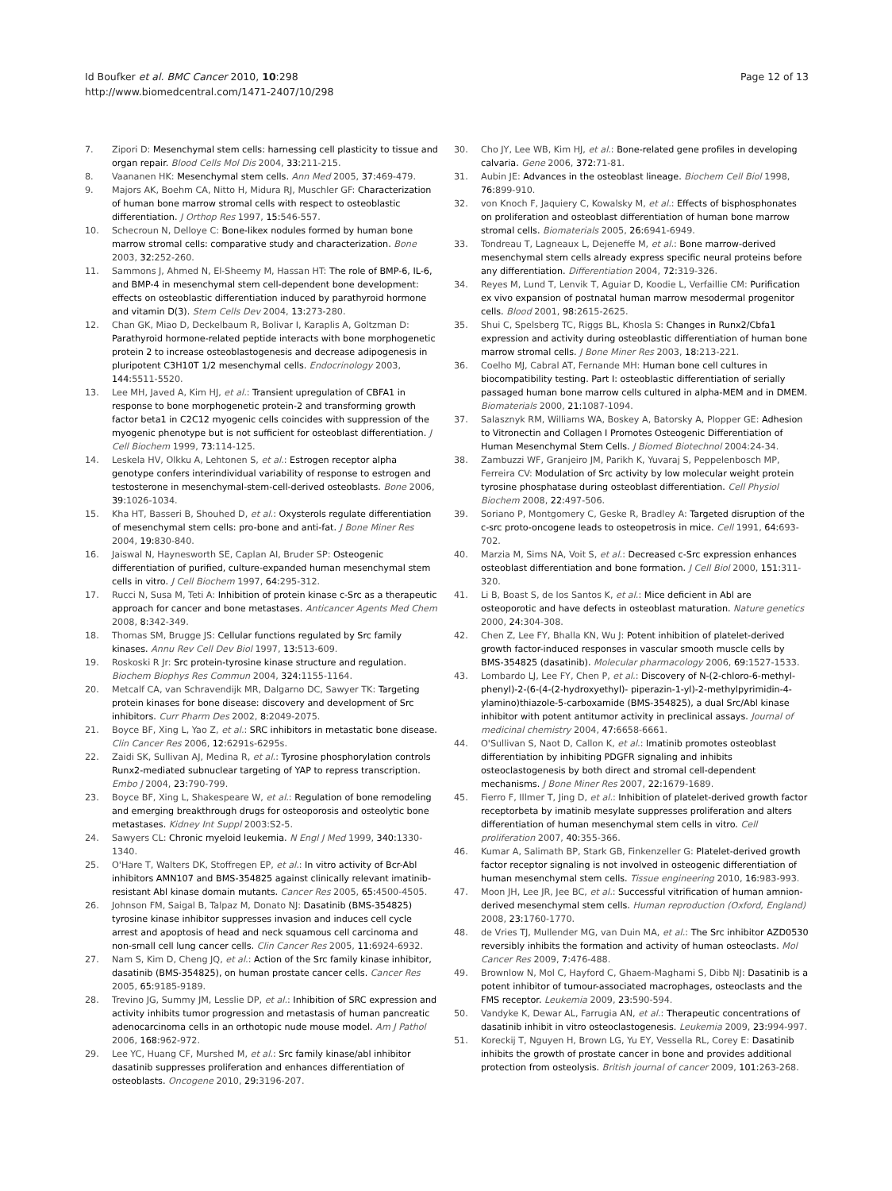Id Boufker et al. BMC Cancer 2010, 10:298
http://www.biomedcentral.com/1471-2407/10/298
Page 12 of 13
7. Zipori D: Mesenchymal stem cells: harnessing cell plasticity to tissue and organ repair. Blood Cells Mol Dis 2004, 33: 211-215.
8. Vaananen HK: Mesenchymal stem cells. Ann Med 2005, 37: 469-479.
9. Majors AK, Boehm CA, Nitto H, Midura RJ, Muschler GF: Characterization of human bone marrow stromal cells with respect to osteoblastic differentiation. J Orthop Res 1997, 15: 546-557.
10. Schecroun N, Delloye C: Bone-likex nodules formed by human bone marrow stromal cells: comparative study and characterization. Bone 2003, 32: 252-260.
11. Sammons J, Ahmed N, El-Sheemy M, Hassan HT: The role of BMP-6, IL-6, and BMP-4 in mesenchymal stem cell-dependent bone development: effects on osteoblastic differentiation induced by parathyroid hormone and vitamin D(3). Stem Cells Dev 2004, 13: 273-280.
12. Chan GK, Miao D, Deckelbaum R, Bolivar I, Karaplis A, Goltzman D: Parathyroid hormone-related peptide interacts with bone morphogenetic protein 2 to increase osteoblastogenesis and decrease adipogenesis in pluripotent C3H10T 1/2 mesenchymal cells. Endocrinology 2003, 144: 5511-5520.
13. Lee MH, Javed A, Kim HJ, et al.: Transient upregulation of CBFA1 in response to bone morphogenetic protein-2 and transforming growth factor beta1 in C2C12 myogenic cells coincides with suppression of the myogenic phenotype but is not sufficient for osteoblast differentiation. J Cell Biochem 1999, 73: 114-125.
14. Leskela HV, Olkku A, Lehtonen S, et al.: Estrogen receptor alpha genotype confers interindividual variability of response to estrogen and testosterone in mesenchymal-stem-cell-derived osteoblasts. Bone 2006, 39: 1026-1034.
15. Kha HT, Basseri B, Shouhed D, et al.: Oxysterols regulate differentiation of mesenchymal stem cells: pro-bone and anti-fat. J Bone Miner Res 2004, 19: 830-840.
16. Jaiswal N, Haynesworth SE, Caplan AI, Bruder SP: Osteogenic differentiation of purified, culture-expanded human mesenchymal stem cells in vitro. J Cell Biochem 1997, 64: 295-312.
17. Rucci N, Susa M, Teti A: Inhibition of protein kinase c-Src as a therapeutic approach for cancer and bone metastases. Anticancer Agents Med Chem 2008, 8: 342-349.
18. Thomas SM, Brugge JS: Cellular functions regulated by Src family kinases. Annu Rev Cell Dev Biol 1997, 13: 513-609.
19. Roskoski R Jr: Src protein-tyrosine kinase structure and regulation. Biochem Biophys Res Commun 2004, 324: 1155-1164.
20. Metcalf CA, van Schravendijk MR, Dalgarno DC, Sawyer TK: Targeting protein kinases for bone disease: discovery and development of Src inhibitors. Curr Pharm Des 2002, 8: 2049-2075.
21. Boyce BF, Xing L, Yao Z, et al.: SRC inhibitors in metastatic bone disease. Clin Cancer Res 2006, 12: 6291s-6295s.
22. Zaidi SK, Sullivan AJ, Medina R, et al.: Tyrosine phosphorylation controls Runx2-mediated subnuclear targeting of YAP to repress transcription. Embo J 2004, 23: 790-799.
23. Boyce BF, Xing L, Shakespeare W, et al.: Regulation of bone remodeling and emerging breakthrough drugs for osteoporosis and osteolytic bone metastases. Kidney Int Suppl 2003:S2-5.
24. Sawyers CL: Chronic myeloid leukemia. N Engl J Med 1999, 340: 1330-1340.
25. O'Hare T, Walters DK, Stoffregen EP, et al.: In vitro activity of Bcr-Abl inhibitors AMN107 and BMS-354825 against clinically relevant imatinib-resistant Abl kinase domain mutants. Cancer Res 2005, 65: 4500-4505.
26. Johnson FM, Saigal B, Talpaz M, Donato NJ: Dasatinib (BMS-354825) tyrosine kinase inhibitor suppresses invasion and induces cell cycle arrest and apoptosis of head and neck squamous cell carcinoma and non-small cell lung cancer cells. Clin Cancer Res 2005, 11: 6924-6932.
27. Nam S, Kim D, Cheng JQ, et al.: Action of the Src family kinase inhibitor, dasatinib (BMS-354825), on human prostate cancer cells. Cancer Res 2005, 65: 9185-9189.
28. Trevino JG, Summy JM, Lesslie DP, et al.: Inhibition of SRC expression and activity inhibits tumor progression and metastasis of human pancreatic adenocarcinoma cells in an orthotopic nude mouse model. Am J Pathol 2006, 168: 962-972.
29. Lee YC, Huang CF, Murshed M, et al.: Src family kinase/abl inhibitor dasatinib suppresses proliferation and enhances differentiation of osteoblasts. Oncogene 2010, 29: 3196-207.
30. Cho JY, Lee WB, Kim HJ, et al.: Bone-related gene profiles in developing calvaria. Gene 2006, 372: 71-81.
31. Aubin JE: Advances in the osteoblast lineage. Biochem Cell Biol 1998, 76: 899-910.
32. von Knoch F, Jaquiery C, Kowalsky M, et al.: Effects of bisphosphonates on proliferation and osteoblast differentiation of human bone marrow stromal cells. Biomaterials 2005, 26: 6941-6949.
33. Tondreau T, Lagneaux L, Dejeneffe M, et al.: Bone marrow-derived mesenchymal stem cells already express specific neural proteins before any differentiation. Differentiation 2004, 72: 319-326.
34. Reyes M, Lund T, Lenvik T, Aguiar D, Koodie L, Verfaillie CM: Purification ex vivo expansion of postnatal human marrow mesodermal progenitor cells. Blood 2001, 98: 2615-2625.
35. Shui C, Spelsberg TC, Riggs BL, Khosla S: Changes in Runx2/Cbfa1 expression and activity during osteoblastic differentiation of human bone marrow stromal cells. J Bone Miner Res 2003, 18: 213-221.
36. Coelho MJ, Cabral AT, Fernande MH: Human bone cell cultures in biocompatibility testing. Part I: osteoblastic differentiation of serially passaged human bone marrow cells cultured in alpha-MEM and in DMEM. Biomaterials 2000, 21: 1087-1094.
37. Salasznyk RM, Williams WA, Boskey A, Batorsky A, Plopper GE: Adhesion to Vitronectin and Collagen I Promotes Osteogenic Differentiation of Human Mesenchymal Stem Cells. J Biomed Biotechnol 2004:24-34.
38. Zambuzzi WF, Granjeiro JM, Parikh K, Yuvaraj S, Peppelenbosch MP, Ferreira CV: Modulation of Src activity by low molecular weight protein tyrosine phosphatase during osteoblast differentiation. Cell Physiol Biochem 2008, 22: 497-506.
39. Soriano P, Montgomery C, Geske R, Bradley A: Targeted disruption of the c-src proto-oncogene leads to osteopetrosis in mice. Cell 1991, 64: 693-702.
40. Marzia M, Sims NA, Voit S, et al.: Decreased c-Src expression enhances osteoblast differentiation and bone formation. J Cell Biol 2000, 151: 311-320.
41. Li B, Boast S, de los Santos K, et al.: Mice deficient in Abl are osteoporotic and have defects in osteoblast maturation. Nature genetics 2000, 24: 304-308.
42. Chen Z, Lee FY, Bhalla KN, Wu J: Potent inhibition of platelet-derived growth factor-induced responses in vascular smooth muscle cells by BMS-354825 (dasatinib). Molecular pharmacology 2006, 69: 1527-1533.
43. Lombardo LJ, Lee FY, Chen P, et al.: Discovery of N-(2-chloro-6-methyl-phenyl)-2-(6-(4-(2-hydroxyethyl)- piperazin-1-yl)-2-methylpyrimidin-4-ylamino)thiazole-5-carboxamide (BMS-354825), a dual Src/Abl kinase inhibitor with potent antitumor activity in preclinical assays. Journal of medicinal chemistry 2004, 47: 6658-6661.
44. O'Sullivan S, Naot D, Callon K, et al.: Imatinib promotes osteoblast differentiation by inhibiting PDGFR signaling and inhibits osteoclastogenesis by both direct and stromal cell-dependent mechanisms. J Bone Miner Res 2007, 22: 1679-1689.
45. Fierro F, Illmer T, Jing D, et al.: Inhibition of platelet-derived growth factor receptorbeta by imatinib mesylate suppresses proliferation and alters differentiation of human mesenchymal stem cells in vitro. Cell proliferation 2007, 40: 355-366.
46. Kumar A, Salimath BP, Stark GB, Finkenzeller G: Platelet-derived growth factor receptor signaling is not involved in osteogenic differentiation of human mesenchymal stem cells. Tissue engineering 2010, 16: 983-993.
47. Moon JH, Lee JR, Jee BC, et al.: Successful vitrification of human amnion-derived mesenchymal stem cells. Human reproduction (Oxford, England) 2008, 23: 1760-1770.
48. de Vries TJ, Mullender MG, van Duin MA, et al.: The Src inhibitor AZD0530 reversibly inhibits the formation and activity of human osteoclasts. Mol Cancer Res 2009, 7: 476-488.
49. Brownlow N, Mol C, Hayford C, Ghaem-Maghami S, Dibb NJ: Dasatinib is a potent inhibitor of tumour-associated macrophages, osteoclasts and the FMS receptor. Leukemia 2009, 23: 590-594.
50. Vandyke K, Dewar AL, Farrugia AN, et al.: Therapeutic concentrations of dasatinib inhibit in vitro osteoclastogenesis. Leukemia 2009, 23: 994-997.
51. Koreckij T, Nguyen H, Brown LG, Yu EY, Vessella RL, Corey E: Dasatinib inhibits the growth of prostate cancer in bone and provides additional protection from osteolysis. British journal of cancer 2009, 101: 263-268.